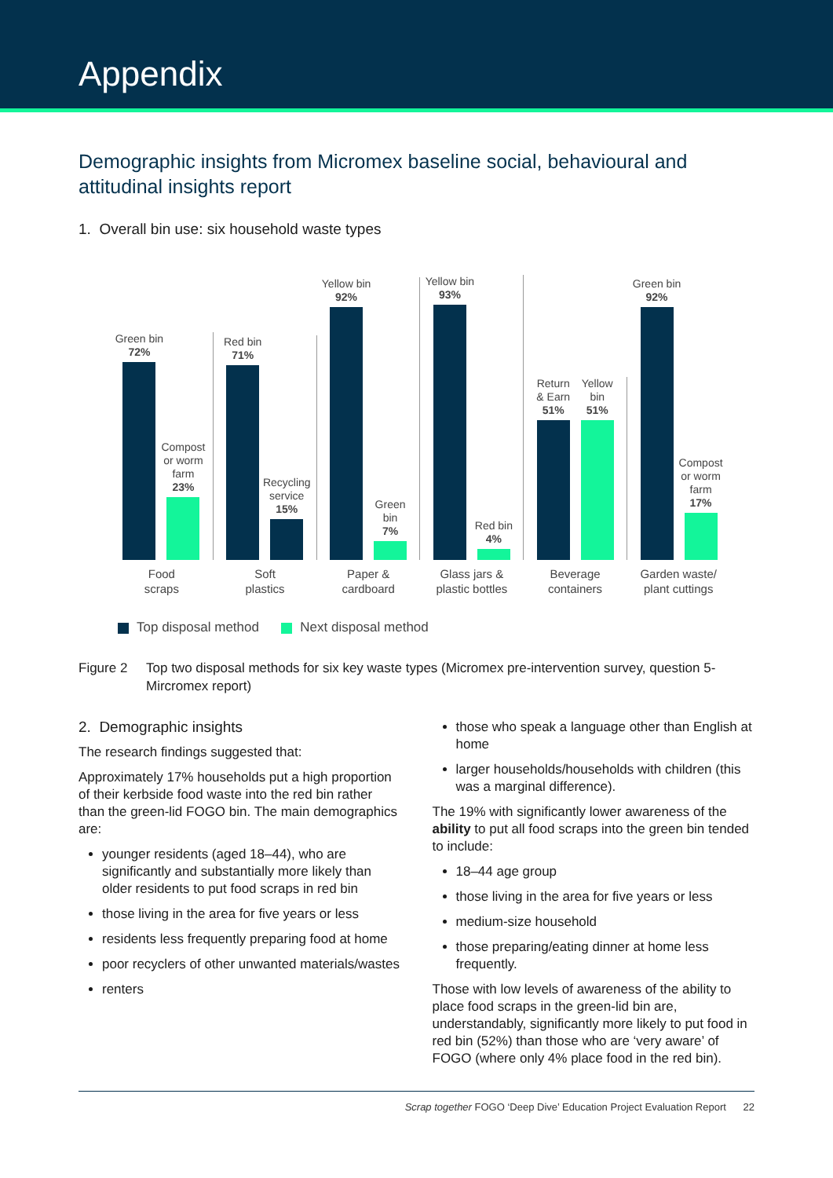Appendix
Demographic insights from Micromex baseline social, behavioural and attitudinal insights report
1. Overall bin use: six household waste types
Green bin
72%
Compost
or worm
farm
23%
Red bin
71%
Recycling
service
15%
Yellow bin
92%
Green
bin
7%
Yellow bin
93%
Red bin
4%
Return
& Earn
51%
Yellow
bin
51%
Green bin
92%
Compost
or worm
farm
17%
Food
scraps
Soft
plastics
Paper &
cardboard
Glass jars &
plastic bottles
Beverage
containers
Garden waste/
plant cuttings
Top disposal method Next disposal method
Figure 2 Top two disposal methods for six key waste types (Micromex pre-intervention survey, question 5- Mircromex report)
2. Demographic insights
The research findings suggested that:
Approximately 17% households put a high proportion of their kerbside food waste into the red bin rather than the green-lid FOGO bin. The main demographics are:
younger residents (aged 18–44), who are significantly and substantially more likely than older residents to put food scraps in red bin
those living in the area for five years or less
residents less frequently preparing food at home
poor recyclers of other unwanted materials/wastes
renters
those who speak a language other than English at home
larger households/households with children (this was a marginal difference).
The 19% with significantly lower awareness of the ability to put all food scraps into the green bin tended to include:
18–44 age group
those living in the area for five years or less
medium-size household
those preparing/eating dinner at home less frequently.
Those with low levels of awareness of the ability to place food scraps in the green-lid bin are, understandably, significantly more likely to put food in red bin (52%) than those who are ‘very aware’ of FOGO (where only 4% place food in the red bin).
Scrap together FOGO ‘Deep Dive’ Education Project Evaluation Report 22